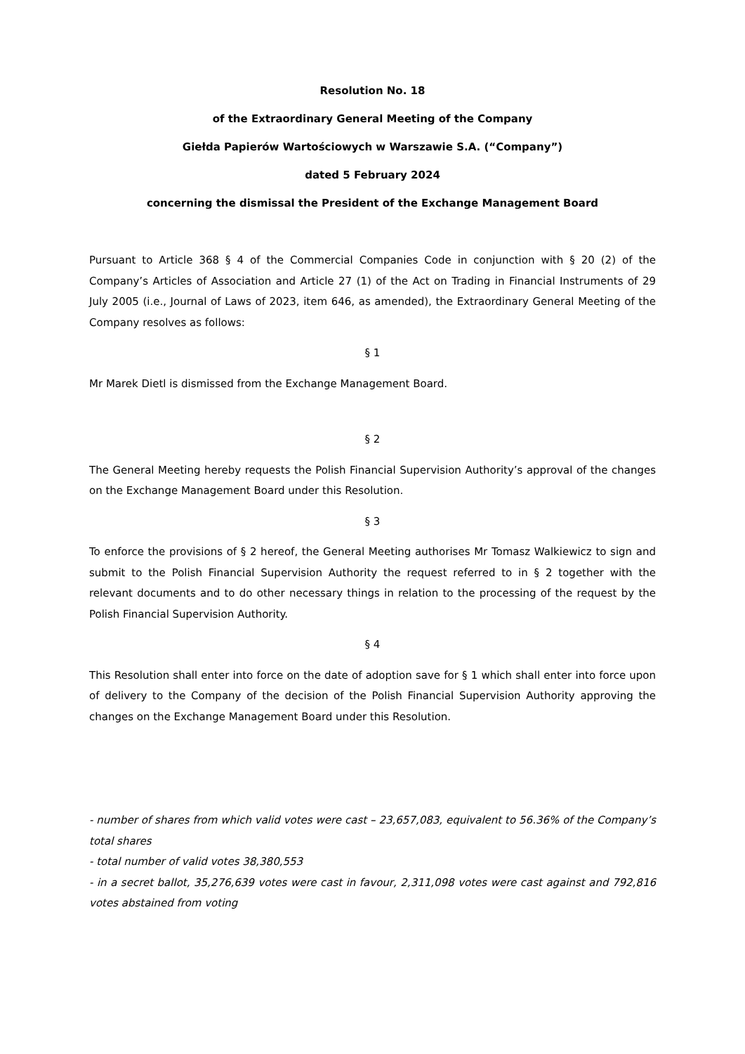Resolution No. 18
of the Extraordinary General Meeting of the Company
Giełda Papierów Wartościowych w Warszawie S.A. (“Company”)
dated 5 February 2024
concerning the dismissal the President of the Exchange Management Board
Pursuant to Article 368 § 4 of the Commercial Companies Code in conjunction with § 20 (2) of the Company’s Articles of Association and Article 27 (1) of the Act on Trading in Financial Instruments of 29 July 2005 (i.e., Journal of Laws of 2023, item 646, as amended), the Extraordinary General Meeting of the Company resolves as follows:
§ 1
Mr Marek Dietl is dismissed from the Exchange Management Board.
§ 2
The General Meeting hereby requests the Polish Financial Supervision Authority’s approval of the changes on the Exchange Management Board under this Resolution.
§ 3
To enforce the provisions of § 2 hereof, the General Meeting authorises Mr Tomasz Walkiewicz to sign and submit to the Polish Financial Supervision Authority the request referred to in § 2 together with the relevant documents and to do other necessary things in relation to the processing of the request by the Polish Financial Supervision Authority.
§ 4
This Resolution shall enter into force on the date of adoption save for § 1 which shall enter into force upon of delivery to the Company of the decision of the Polish Financial Supervision Authority approving the changes on the Exchange Management Board under this Resolution.
- number of shares from which valid votes were cast – 23,657,083, equivalent to 56.36% of the Company’s total shares
- total number of valid votes 38,380,553
- in a secret ballot, 35,276,639 votes were cast in favour, 2,311,098 votes were cast against and 792,816 votes abstained from voting